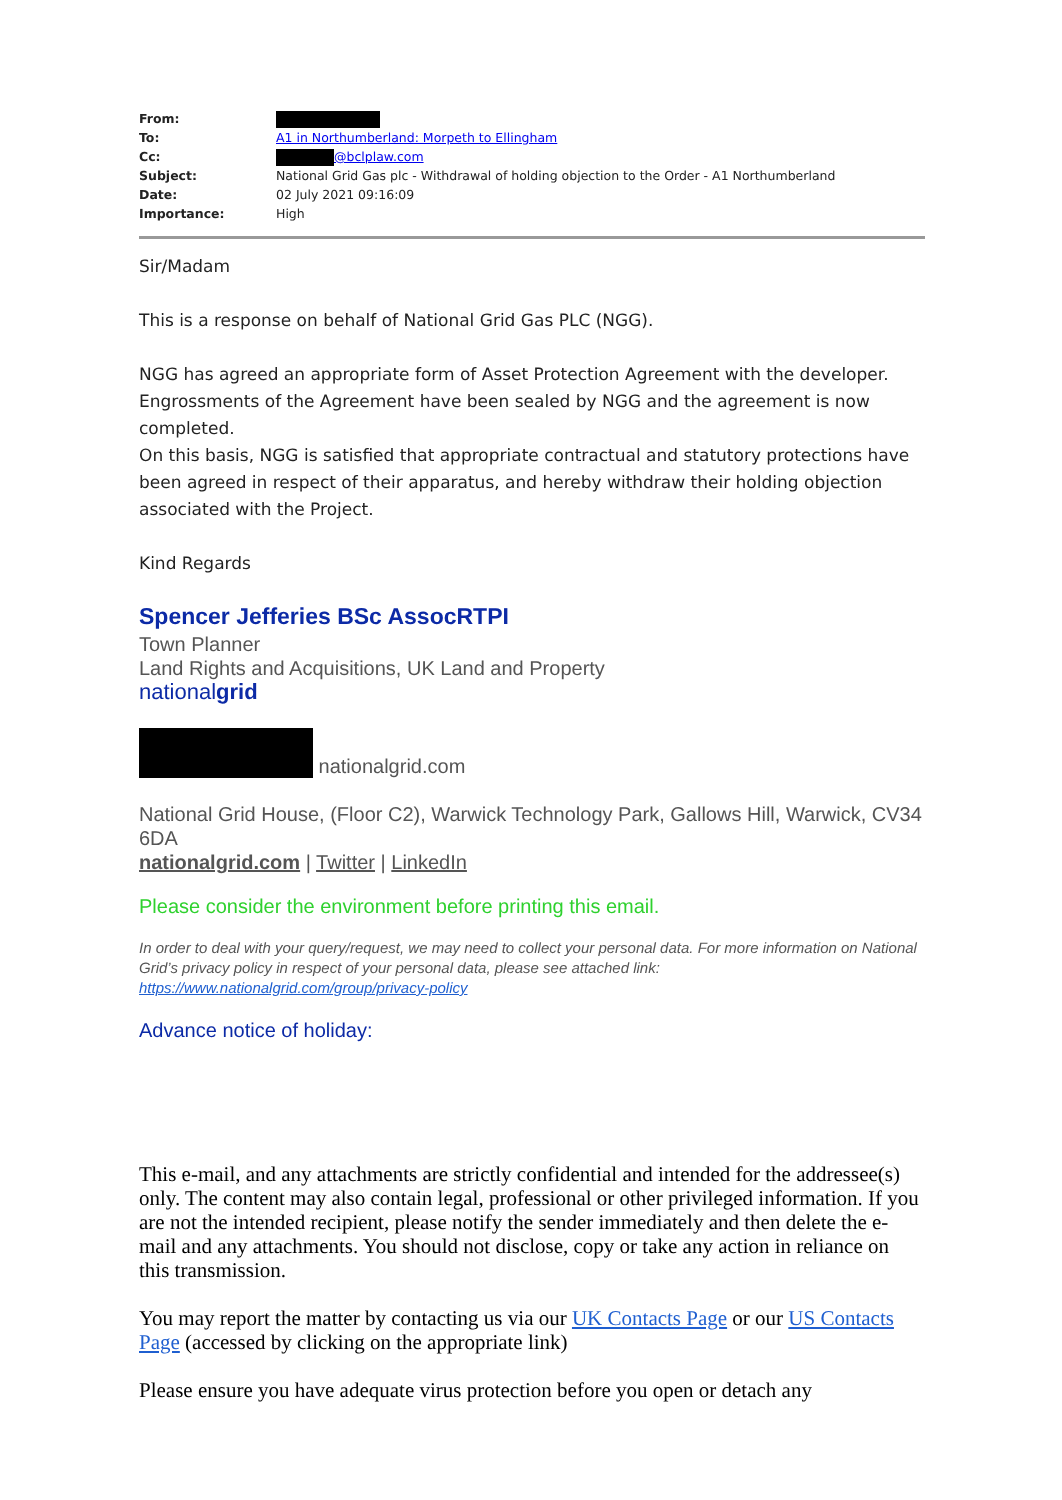| From: | |
| To: | A1 in Northumberland: Morpeth to Ellingham |
| Cc: | @bclplaw.com |
| Subject: | National Grid Gas plc - Withdrawal of holding objection to the Order - A1 Northumberland |
| Date: | 02 July 2021 09:16:09 |
| Importance: | High |
Sir/Madam
This is a response on behalf of National Grid Gas PLC (NGG).
NGG has agreed an appropriate form of Asset Protection Agreement with the developer. Engrossments of the Agreement have been sealed by NGG and the agreement is now completed.
On this basis, NGG is satisfied that appropriate contractual and statutory protections have been agreed in respect of their apparatus, and hereby withdraw their holding objection associated with the Project.
Kind Regards
Spencer Jefferies BSc AssocRTPI
Town Planner
Land Rights and Acquisitions, UK Land and Property
nationalgrid
nationalgrid.com
National Grid House, (Floor C2), Warwick Technology Park, Gallows Hill, Warwick, CV34 6DA
nationalgrid.com | Twitter | LinkedIn
Please consider the environment before printing this email.
In order to deal with your query/request, we may need to collect your personal data. For more information on National Grid’s privacy policy in respect of your personal data, please see attached link: https://www.nationalgrid.com/group/privacy-policy
Advance notice of holiday:
This e-mail, and any attachments are strictly confidential and intended for the addressee(s) only. The content may also contain legal, professional or other privileged information. If you are not the intended recipient, please notify the sender immediately and then delete the e-mail and any attachments. You should not disclose, copy or take any action in reliance on this transmission.
You may report the matter by contacting us via our UK Contacts Page or our US Contacts Page (accessed by clicking on the appropriate link)
Please ensure you have adequate virus protection before you open or detach any